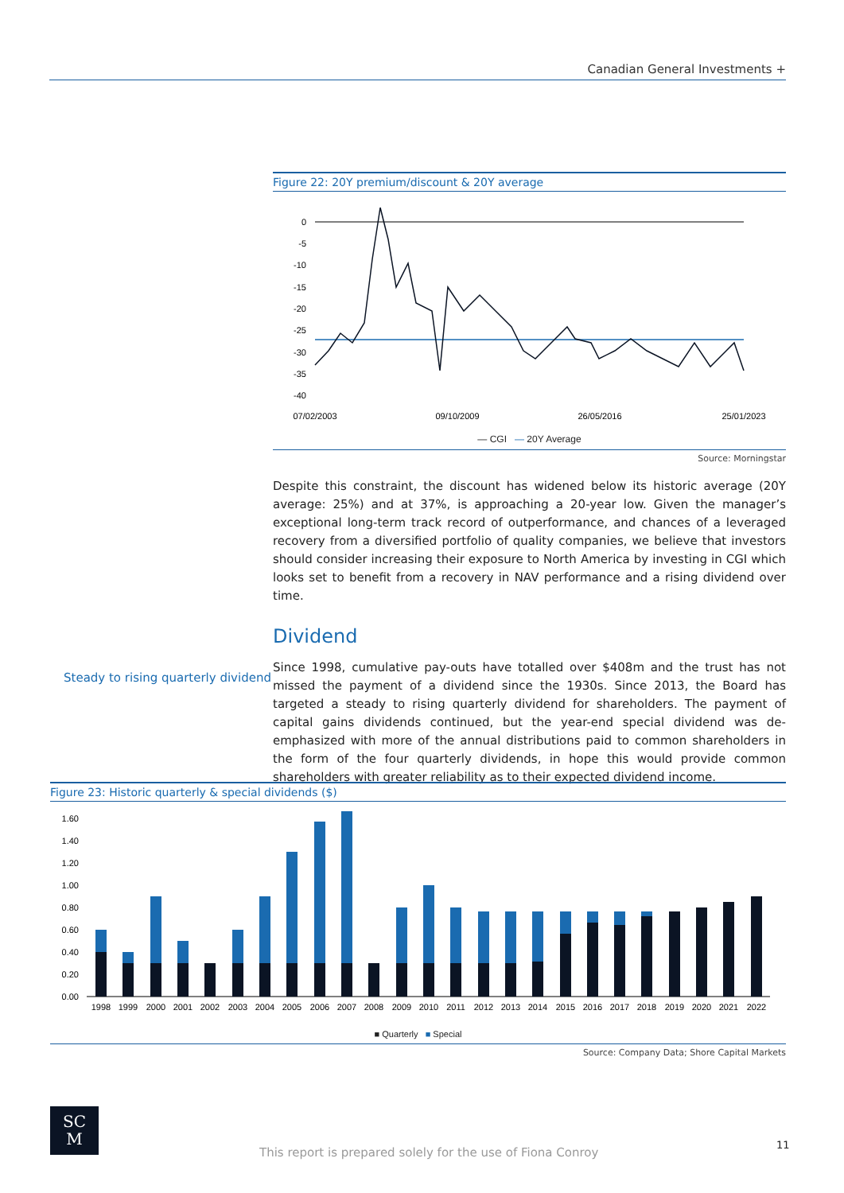Canadian General Investments +
Figure 22: 20Y premium/discount & 20Y average
0
-5
-10
-15
-20
-25
-30
-35
-40
07/02/2003
09/10/2009
26/05/2016
25/01/2023
— CGI — 20Y Average
Source: Morningstar
Despite this constraint, the discount has widened below its historic average (20Y average: 25%) and at 37%, is approaching a 20-year low. Given the manager’s exceptional long-term track record of outperformance, and chances of a leveraged recovery from a diversified portfolio of quality companies, we believe that investors should consider increasing their exposure to North America by investing in CGI which looks set to benefit from a recovery in NAV performance and a rising dividend over time.
Dividend
Since 1998, cumulative pay-outs have totalled over $408m and the trust has not missed the payment of a dividend since the 1930s. Since 2013, the Board has targeted a steady to rising quarterly dividend for shareholders. The payment of capital gains dividends continued, but the year-end special dividend was de-emphasized with more of the annual distributions paid to common shareholders in the form of the four quarterly dividends, in hope this would provide common shareholders with greater reliability as to their expected dividend income.
Steady to rising quarterly dividend
Figure 23: Historic quarterly & special dividends ($)
1.60
1.40
1.20
1.00
0.80
0.60
0.40
0.20
0.00
1998
1999
2000
2001
2002
2003
2004
2005
2006
2007
2008
2009
2010
2011
2012
2013
2014
2015
2016
2017
2018
2019
2020
2021
2022
■ Quarterly ■ Special
Source: Company Data; Shore Capital Markets
SC
M
This report is prepared solely for the use of Fiona Conroy
11